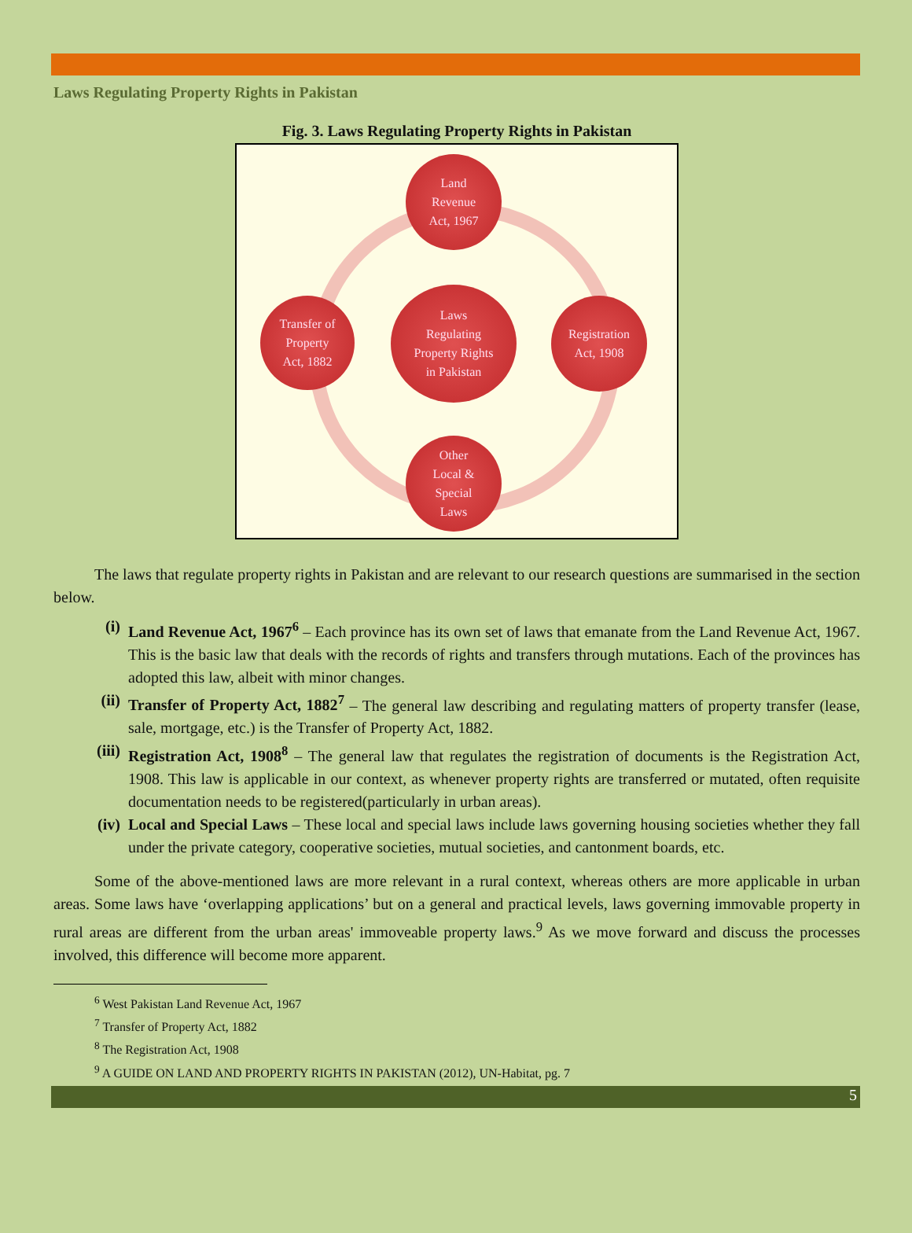Laws Regulating Property Rights in Pakistan
Fig. 3. Laws Regulating Property Rights in Pakistan
Land
Revenue
Act, 1967
Transfer of
Property
Act, 1882
Laws
Regulating
Property Rights
in Pakistan
Registration
Act, 1908
Other
Local &
Special
Laws
The laws that regulate property rights in Pakistan and are relevant to our research questions are summarised in the section below.
(i) Land Revenue Act, 1967<sup>6</sup> – Each province has its own set of laws that emanate from the Land Revenue Act, 1967. This is the basic law that deals with the records of rights and transfers through mutations. Each of the provinces has adopted this law, albeit with minor changes.
(ii) Transfer of Property Act, 1882<sup>7</sup> – The general law describing and regulating matters of property transfer (lease, sale, mortgage, etc.) is the Transfer of Property Act, 1882.
(iii) Registration Act, 1908<sup>8</sup> – The general law that regulates the registration of documents is the Registration Act, 1908. This law is applicable in our context, as whenever property rights are transferred or mutated, often requisite documentation needs to be registered(particularly in urban areas).
(iv) Local and Special Laws – These local and special laws include laws governing housing societies whether they fall under the private category, cooperative societies, mutual societies, and cantonment boards, etc.
Some of the above-mentioned laws are more relevant in a rural context, whereas others are more applicable in urban areas. Some laws have ‘overlapping applications’ but on a general and practical levels, laws governing immovable property in rural areas are different from the urban areas' immoveable property laws.<sup>9</sup> As we move forward and discuss the processes involved, this difference will become more apparent.
<sup>6</sup> West Pakistan Land Revenue Act, 1967
<sup>7</sup> Transfer of Property Act, 1882
<sup>8</sup> The Registration Act, 1908
<sup>9</sup> A GUIDE ON LAND AND PROPERTY RIGHTS IN PAKISTAN (2012), UN-Habitat, pg. 7
5